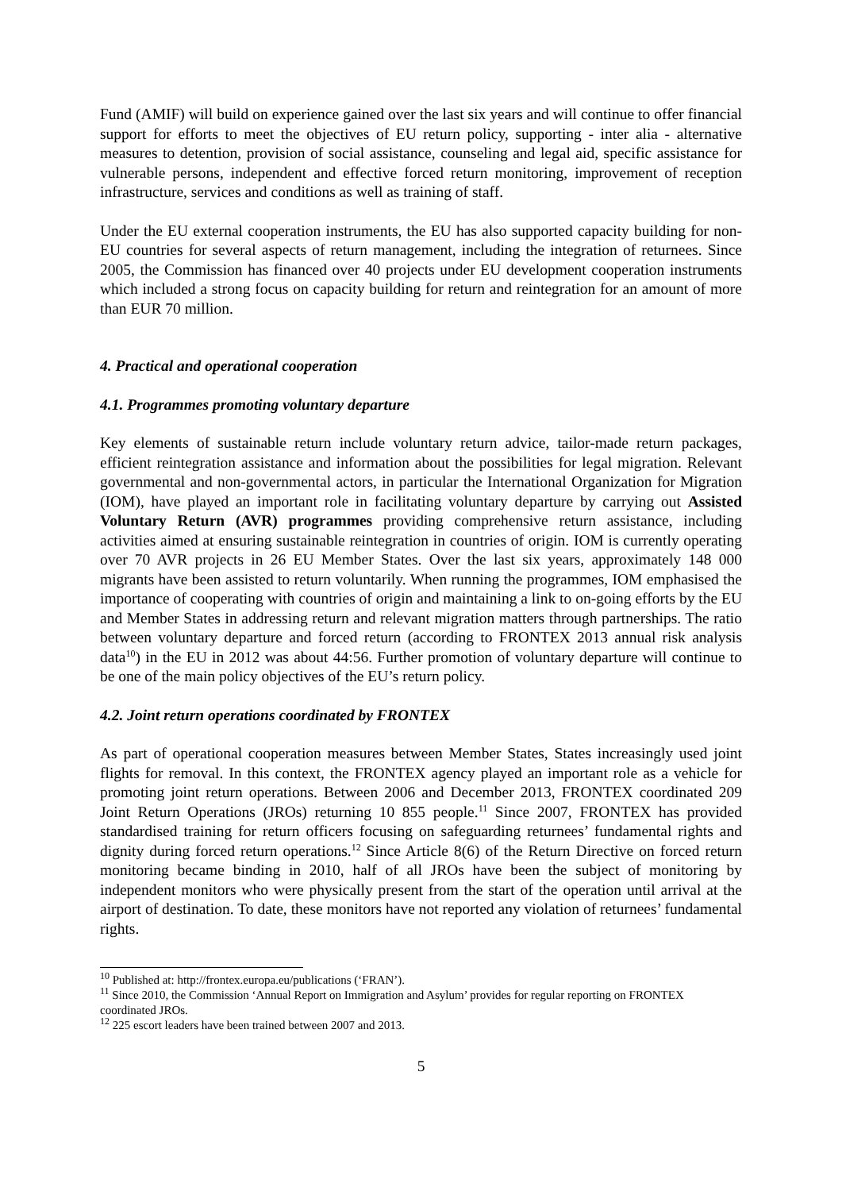Fund (AMIF) will build on experience gained over the last six years and will continue to offer financial support for efforts to meet the objectives of EU return policy, supporting - inter alia - alternative measures to detention, provision of social assistance, counseling and legal aid, specific assistance for vulnerable persons, independent and effective forced return monitoring, improvement of reception infrastructure, services and conditions as well as training of staff.
Under the EU external cooperation instruments, the EU has also supported capacity building for non-EU countries for several aspects of return management, including the integration of returnees. Since 2005, the Commission has financed over 40 projects under EU development cooperation instruments which included a strong focus on capacity building for return and reintegration for an amount of more than EUR 70 million.
4. Practical and operational cooperation
4.1. Programmes promoting voluntary departure
Key elements of sustainable return include voluntary return advice, tailor-made return packages, efficient reintegration assistance and information about the possibilities for legal migration. Relevant governmental and non-governmental actors, in particular the International Organization for Migration (IOM), have played an important role in facilitating voluntary departure by carrying out Assisted Voluntary Return (AVR) programmes providing comprehensive return assistance, including activities aimed at ensuring sustainable reintegration in countries of origin. IOM is currently operating over 70 AVR projects in 26 EU Member States. Over the last six years, approximately 148 000 migrants have been assisted to return voluntarily. When running the programmes, IOM emphasised the importance of cooperating with countries of origin and maintaining a link to on-going efforts by the EU and Member States in addressing return and relevant migration matters through partnerships. The ratio between voluntary departure and forced return (according to FRONTEX 2013 annual risk analysis data<sup>10</sup>) in the EU in 2012 was about 44:56. Further promotion of voluntary departure will continue to be one of the main policy objectives of the EU’s return policy.
4.2. Joint return operations coordinated by FRONTEX
As part of operational cooperation measures between Member States, States increasingly used joint flights for removal. In this context, the FRONTEX agency played an important role as a vehicle for promoting joint return operations. Between 2006 and December 2013, FRONTEX coordinated 209 Joint Return Operations (JROs) returning 10 855 people.<sup>11</sup> Since 2007, FRONTEX has provided standardised training for return officers focusing on safeguarding returnees’ fundamental rights and dignity during forced return operations.<sup>12</sup> Since Article 8(6) of the Return Directive on forced return monitoring became binding in 2010, half of all JROs have been the subject of monitoring by independent monitors who were physically present from the start of the operation until arrival at the airport of destination. To date, these monitors have not reported any violation of returnees’ fundamental rights.
<sup>10</sup> Published at: http://frontex.europa.eu/publications (‘FRAN’).
<sup>11</sup> Since 2010, the Commission ‘Annual Report on Immigration and Asylum’ provides for regular reporting on FRONTEX coordinated JROs.
<sup>12</sup> 225 escort leaders have been trained between 2007 and 2013.
5